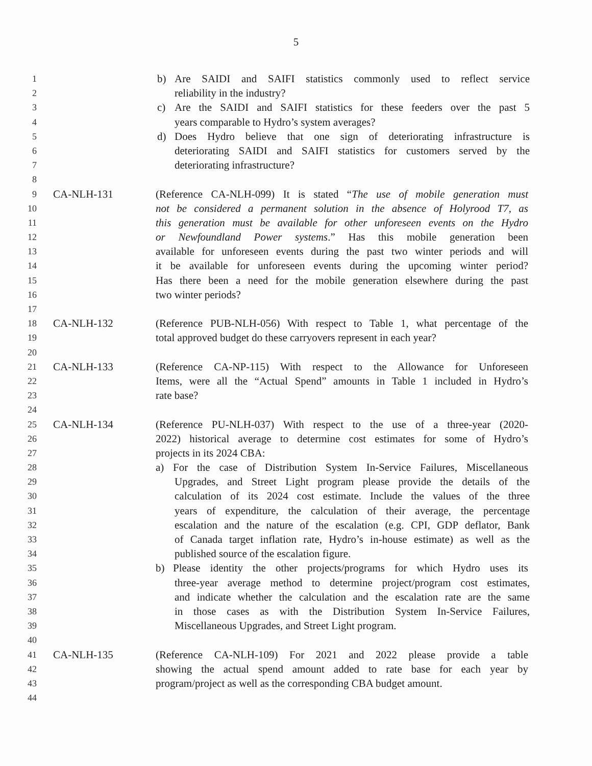5
1 b) Are SAIDI and SAIFI statistics commonly used to reflect service
2 reliability in the industry?
3 c) Are the SAIDI and SAIFI statistics for these feeders over the past 5
4 years comparable to Hydro’s system averages?
5 d) Does Hydro believe that one sign of deteriorating infrastructure is
6 deteriorating SAIDI and SAIFI statistics for customers served by the
7 deteriorating infrastructure?
8
9 CA-NLH-131 (Reference CA-NLH-099) It is stated “The use of mobile generation must
10 not be considered a permanent solution in the absence of Holyrood T7, as
11 this generation must be available for other unforeseen events on the Hydro
12 or Newfoundland Power systems.” Has this mobile generation been
13 available for unforeseen events during the past two winter periods and will
14 it be available for unforeseen events during the upcoming winter period?
15 Has there been a need for the mobile generation elsewhere during the past
16 two winter periods?
17
18 CA-NLH-132 (Reference PUB-NLH-056) With respect to Table 1, what percentage of the
19 total approved budget do these carryovers represent in each year?
20
21 CA-NLH-133 (Reference CA-NP-115) With respect to the Allowance for Unforeseen
22 Items, were all the “Actual Spend” amounts in Table 1 included in Hydro’s
23 rate base?
24
25 CA-NLH-134 (Reference PU-NLH-037) With respect to the use of a three-year (2020-
26 2022) historical average to determine cost estimates for some of Hydro’s
27 projects in its 2024 CBA:
28 a) For the case of Distribution System In-Service Failures, Miscellaneous
29 Upgrades, and Street Light program please provide the details of the
30 calculation of its 2024 cost estimate. Include the values of the three
31 years of expenditure, the calculation of their average, the percentage
32 escalation and the nature of the escalation (e.g. CPI, GDP deflator, Bank
33 of Canada target inflation rate, Hydro’s in-house estimate) as well as the
34 published source of the escalation figure.
35 b) Please identity the other projects/programs for which Hydro uses its
36 three-year average method to determine project/program cost estimates,
37 and indicate whether the calculation and the escalation rate are the same
38 in those cases as with the Distribution System In-Service Failures,
39 Miscellaneous Upgrades, and Street Light program.
40
41 CA-NLH-135 (Reference CA-NLH-109) For 2021 and 2022 please provide a table
42 showing the actual spend amount added to rate base for each year by
43 program/project as well as the corresponding CBA budget amount.
44